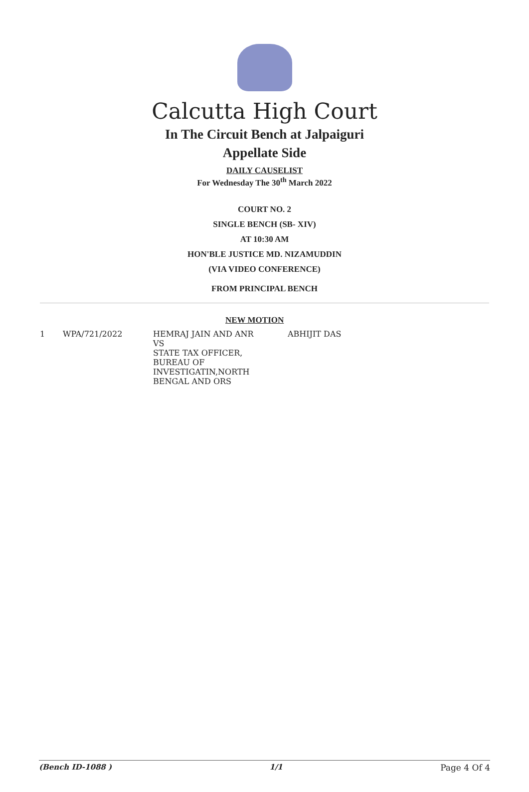Calcutta High Court
In The Circuit Bench at Jalpaiguri
Appellate Side
DAILY CAUSELIST
For Wednesday The 30<sup>th</sup> March 2022
COURT NO. 2
SINGLE BENCH (SB- XIV)
AT 10:30 AM
HON'BLE JUSTICE MD. NIZAMUDDIN
(VIA VIDEO CONFERENCE)
FROM PRINCIPAL BENCH
NEW MOTION
| 1 | WPA/721/2022 | HEMRAJ JAIN AND ANR VS STATE TAX OFFICER, BUREAU OF INVESTIGATIN,NORTH BENGAL AND ORS | ABHIJIT DAS |
(Bench ID-1088 ) 1/1 Page 4 Of 4